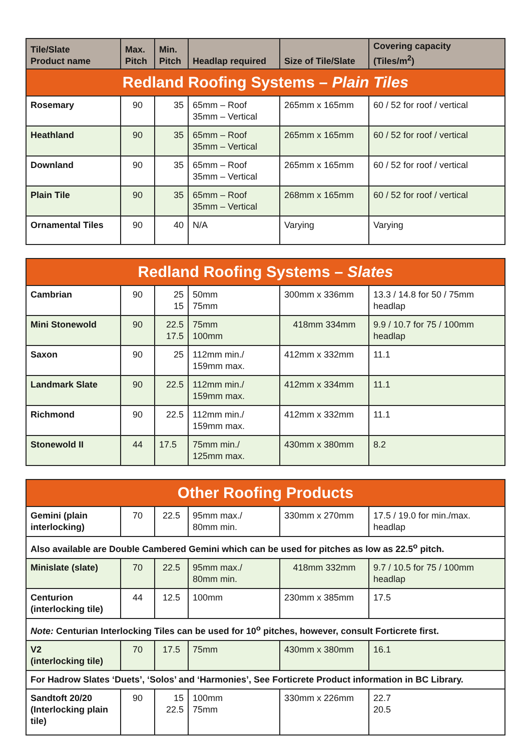| Tile/Slate Product name | Max. Pitch | Min. Pitch | Headlap required | Size of Tile/Slate | Covering capacity (Tiles/m<sup>2</sup>) |
| --- | --- | --- | --- | --- | --- |
| Redland Roofing Systems – Plain Tiles | | | | | |
| Rosemary | 90 | 35 | 65mm – Roof 35mm – Vertical | 265mm x 165mm | 60 / 52 for roof / vertical |
| Heathland | 90 | 35 | 65mm – Roof 35mm – Vertical | 265mm x 165mm | 60 / 52 for roof / vertical |
| Downland | 90 | 35 | 65mm – Roof 35mm – Vertical | 265mm x 165mm | 60 / 52 for roof / vertical |
| Plain Tile | 90 | 35 | 65mm – Roof 35mm – Vertical | 268mm x 165mm | 60 / 52 for roof / vertical |
| Ornamental Tiles | 90 | 40 | N/A | Varying | Varying |
| Redland Roofing Systems – Slates | | | | | |
| Cambrian | 90 | 25 15 | 50mm 75mm | 300mm x 336mm | 13.3 / 14.8 for 50 / 75mm headlap |
| Mini Stonewold | 90 | 22.5 17.5 | 75mm 100mm | 418mm 334mm | 9.9 / 10.7 for 75 / 100mm headlap |
| Saxon | 90 | 25 | 112mm min./ 159mm max. | 412mm x 332mm | 11.1 |
| Landmark Slate | 90 | 22.5 | 112mm min./ 159mm max. | 412mm x 334mm | 11.1 |
| Richmond | 90 | 22.5 | 112mm min./ 159mm max. | 412mm x 332mm | 11.1 |
| Stonewold II | 44 | 17.5 | 75mm min./ 125mm max. | 430mm x 380mm | 8.2 |
| Other Roofing Products | | | | | |
| Gemini (plain interlocking) | 70 | 22.5 | 95mm max./ 80mm min. | 330mm x 270mm | 17.5 / 19.0 for min./max. headlap |
| Also available are Double Cambered Gemini which can be used for pitches as low as 22.5<sup>o</sup> pitch. | | | | | |
| Minislate (slate) | 70 | 22.5 | 95mm max./ 80mm min. | 418mm 332mm | 9.7 / 10.5 for 75 / 100mm headlap |
| Centurion (interlocking tile) | 44 | 12.5 | 100mm | 230mm x 385mm | 17.5 |
| Note: Centurian Interlocking Tiles can be used for 10<sup>o</sup> pitches, however, consult Forticrete first. | | | | | |
| V2 (interlocking tile) | 70 | 17.5 | 75mm | 430mm x 380mm | 16.1 |
| For Hadrow Slates ‘Duets’, ‘Solos’ and ‘Harmonies’, See Forticrete Product information in BC Library. | | | | | |
| Sandtoft 20/20 (Interlocking plain tile) | 90 | 15 22.5 | 100mm 75mm | 330mm x 226mm | 22.7 20.5 |